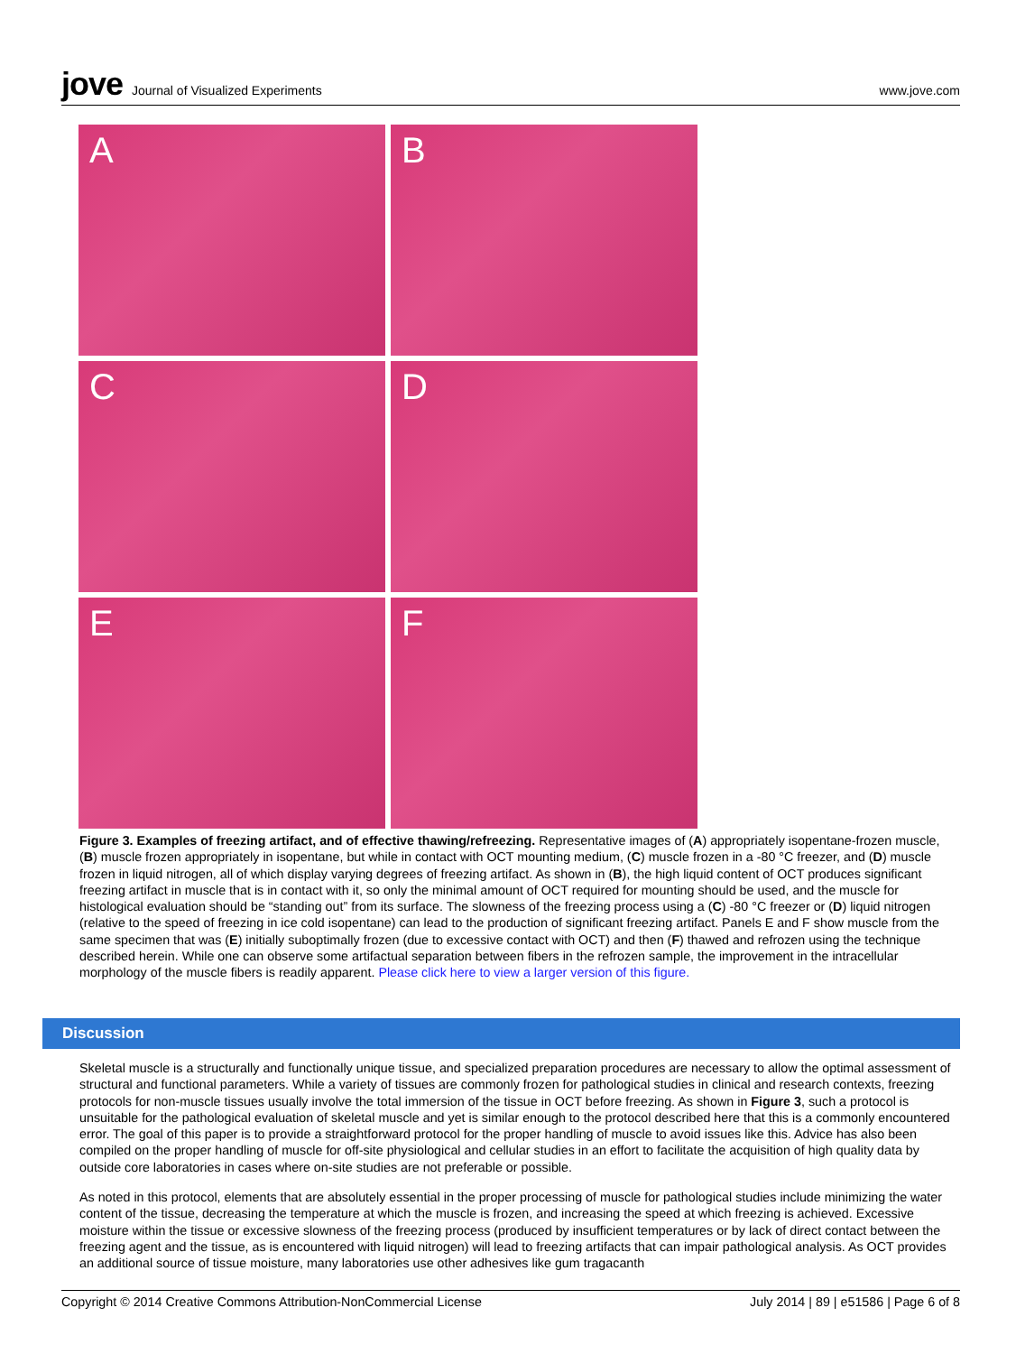jove Journal of Visualized Experiments
www.jove.com
A
B
C
D
E
F
Figure 3. Examples of freezing artifact, and of effective thawing/refreezing. Representative images of (A) appropriately isopentane-frozen muscle, (B) muscle frozen appropriately in isopentane, but while in contact with OCT mounting medium, (C) muscle frozen in a -80 °C freezer, and (D) muscle frozen in liquid nitrogen, all of which display varying degrees of freezing artifact. As shown in (B), the high liquid content of OCT produces significant freezing artifact in muscle that is in contact with it, so only the minimal amount of OCT required for mounting should be used, and the muscle for histological evaluation should be “standing out” from its surface. The slowness of the freezing process using a (C) -80 °C freezer or (D) liquid nitrogen (relative to the speed of freezing in ice cold isopentane) can lead to the production of significant freezing artifact. Panels E and F show muscle from the same specimen that was (E) initially suboptimally frozen (due to excessive contact with OCT) and then (F) thawed and refrozen using the technique described herein. While one can observe some artifactual separation between fibers in the refrozen sample, the improvement in the intracellular morphology of the muscle fibers is readily apparent. Please click here to view a larger version of this figure.
Discussion
Skeletal muscle is a structurally and functionally unique tissue, and specialized preparation procedures are necessary to allow the optimal assessment of structural and functional parameters. While a variety of tissues are commonly frozen for pathological studies in clinical and research contexts, freezing protocols for non-muscle tissues usually involve the total immersion of the tissue in OCT before freezing. As shown in Figure 3, such a protocol is unsuitable for the pathological evaluation of skeletal muscle and yet is similar enough to the protocol described here that this is a commonly encountered error. The goal of this paper is to provide a straightforward protocol for the proper handling of muscle to avoid issues like this. Advice has also been compiled on the proper handling of muscle for off-site physiological and cellular studies in an effort to facilitate the acquisition of high quality data by outside core laboratories in cases where on-site studies are not preferable or possible.
As noted in this protocol, elements that are absolutely essential in the proper processing of muscle for pathological studies include minimizing the water content of the tissue, decreasing the temperature at which the muscle is frozen, and increasing the speed at which freezing is achieved. Excessive moisture within the tissue or excessive slowness of the freezing process (produced by insufficient temperatures or by lack of direct contact between the freezing agent and the tissue, as is encountered with liquid nitrogen) will lead to freezing artifacts that can impair pathological analysis. As OCT provides an additional source of tissue moisture, many laboratories use other adhesives like gum tragacanth
Copyright © 2014 Creative Commons Attribution-NonCommercial License July 2014 | 89 | e51586 | Page 6 of 8